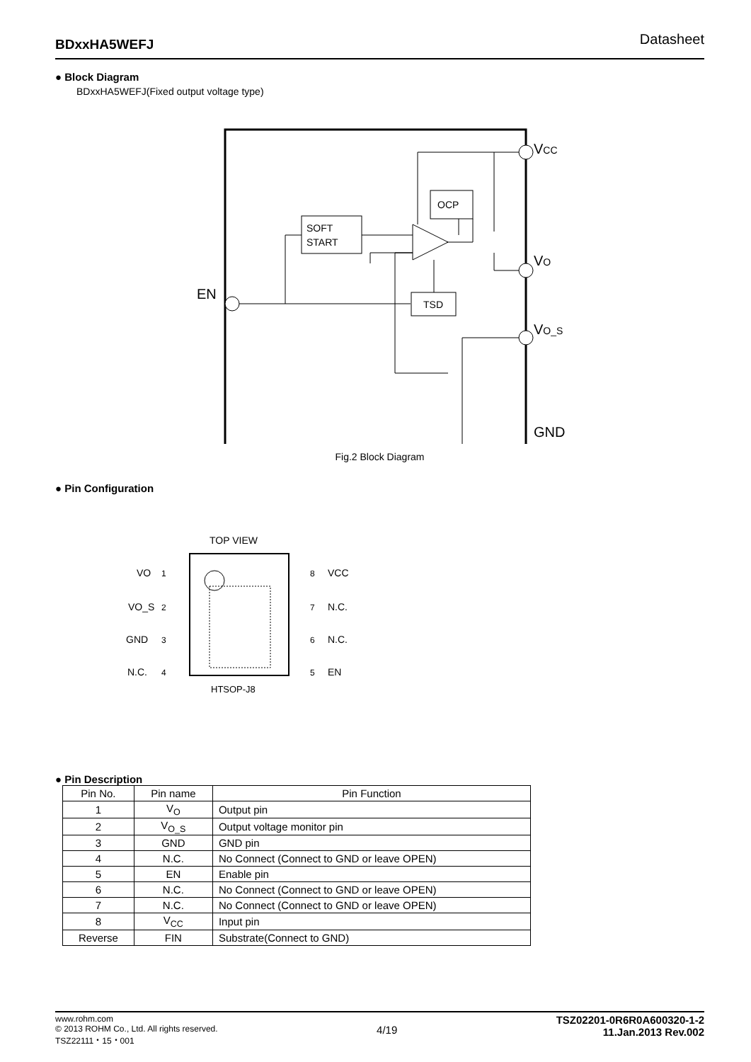BDxxHA5WEFJ Datasheet
● Block Diagram
BDxxHA5WEFJ(Fixed output voltage type)
SOFT
START
OCP
TSD
EN
VCC
VO
VO_S
GND
Fig.2 Block Diagram
● Pin Configuration
TOP VIEW
VO
VO_S
GND
N.C.
VCC
N.C.
N.C.
EN
1
2
3
4
8
7
6
5
HTSOP-J8
● Pin Description
| Pin No. | Pin name | Pin Function |
| --- | --- | --- |
| 1 | V<sub>O</sub> | Output pin |
| 2 | V<sub>O_S</sub> | Output voltage monitor pin |
| 3 | GND | GND pin |
| 4 | N.C. | No Connect (Connect to GND or leave OPEN) |
| 5 | EN | Enable pin |
| 6 | N.C. | No Connect (Connect to GND or leave OPEN) |
| 7 | N.C. | No Connect (Connect to GND or leave OPEN) |
| 8 | V<sub>CC</sub> | Input pin |
| Reverse | FIN | Substrate(Connect to GND) |
www.rohm.com
© 2013 ROHM Co., Ltd. All rights reserved.
TSZ22111・15・001
4/19
TSZ02201-0R6R0A600320-1-2
11.Jan.2013 Rev.002